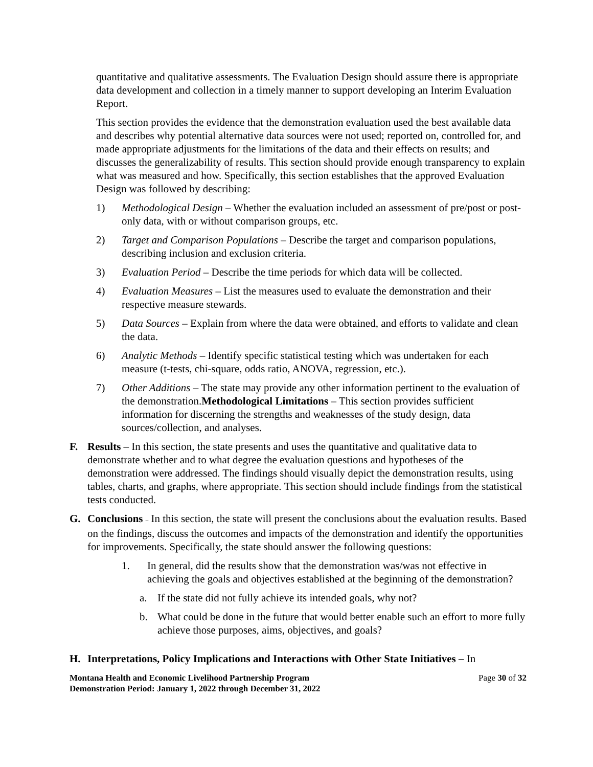quantitative and qualitative assessments. The Evaluation Design should assure there is appropriate data development and collection in a timely manner to support developing an Interim Evaluation Report.
This section provides the evidence that the demonstration evaluation used the best available data and describes why potential alternative data sources were not used; reported on, controlled for, and made appropriate adjustments for the limitations of the data and their effects on results; and discusses the generalizability of results. This section should provide enough transparency to explain what was measured and how. Specifically, this section establishes that the approved Evaluation Design was followed by describing:
1) Methodological Design – Whether the evaluation included an assessment of pre/post or post-only data, with or without comparison groups, etc.
2) Target and Comparison Populations – Describe the target and comparison populations, describing inclusion and exclusion criteria.
3) Evaluation Period – Describe the time periods for which data will be collected.
4) Evaluation Measures – List the measures used to evaluate the demonstration and their respective measure stewards.
5) Data Sources – Explain from where the data were obtained, and efforts to validate and clean the data.
6) Analytic Methods – Identify specific statistical testing which was undertaken for each measure (t-tests, chi-square, odds ratio, ANOVA, regression, etc.).
7) Other Additions – The state may provide any other information pertinent to the evaluation of the demonstration.Methodological Limitations – This section provides sufficient information for discerning the strengths and weaknesses of the study design, data sources/collection, and analyses.
F. Results – In this section, the state presents and uses the quantitative and qualitative data to demonstrate whether and to what degree the evaluation questions and hypotheses of the demonstration were addressed. The findings should visually depict the demonstration results, using tables, charts, and graphs, where appropriate. This section should include findings from the statistical tests conducted.
G. Conclusions – In this section, the state will present the conclusions about the evaluation results. Based on the findings, discuss the outcomes and impacts of the demonstration and identify the opportunities for improvements. Specifically, the state should answer the following questions:
1. In general, did the results show that the demonstration was/was not effective in achieving the goals and objectives established at the beginning of the demonstration?
a. If the state did not fully achieve its intended goals, why not?
b. What could be done in the future that would better enable such an effort to more fully achieve those purposes, aims, objectives, and goals?
H. Interpretations, Policy Implications and Interactions with Other State Initiatives – In
Montana Health and Economic Livelihood Partnership Program
Demonstration Period: January 1, 2022 through December 31, 2022
Page 30 of 32